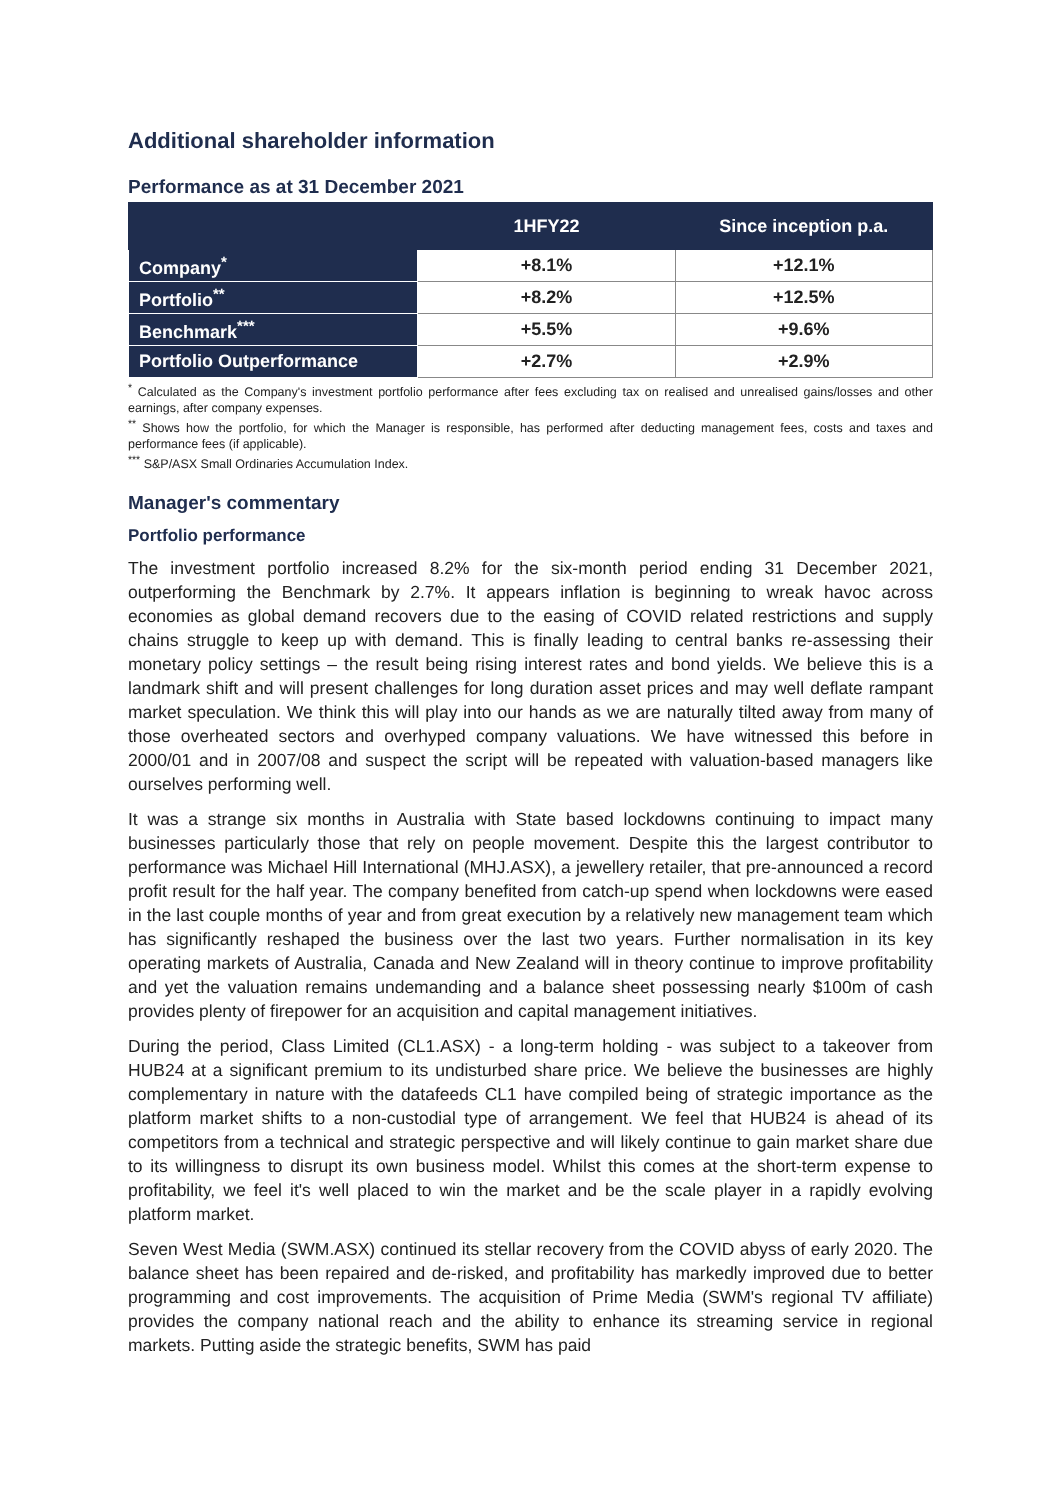Additional shareholder information
Performance as at 31 December 2021
| | 1HFY22 | Since inception p.a. |
| --- | --- | --- |
| Company<sup>*</sup> | +8.1% | +12.1% |
| Portfolio<sup>**</sup> | +8.2% | +12.5% |
| Benchmark<sup>***</sup> | +5.5% | +9.6% |
| Portfolio Outperformance | +2.7% | +2.9% |
<sup>*</sup> Calculated as the Company's investment portfolio performance after fees excluding tax on realised and unrealised gains/losses and other earnings, after company expenses.
<sup>**</sup> Shows how the portfolio, for which the Manager is responsible, has performed after deducting management fees, costs and taxes and performance fees (if applicable).
<sup>***</sup> S&P/ASX Small Ordinaries Accumulation Index.
Manager's commentary
Portfolio performance
The investment portfolio increased 8.2% for the six-month period ending 31 December 2021, outperforming the Benchmark by 2.7%. It appears inflation is beginning to wreak havoc across economies as global demand recovers due to the easing of COVID related restrictions and supply chains struggle to keep up with demand. This is finally leading to central banks re-assessing their monetary policy settings – the result being rising interest rates and bond yields. We believe this is a landmark shift and will present challenges for long duration asset prices and may well deflate rampant market speculation. We think this will play into our hands as we are naturally tilted away from many of those overheated sectors and overhyped company valuations. We have witnessed this before in 2000/01 and in 2007/08 and suspect the script will be repeated with valuation-based managers like ourselves performing well.
It was a strange six months in Australia with State based lockdowns continuing to impact many businesses particularly those that rely on people movement. Despite this the largest contributor to performance was Michael Hill International (MHJ.ASX), a jewellery retailer, that pre-announced a record profit result for the half year. The company benefited from catch-up spend when lockdowns were eased in the last couple months of year and from great execution by a relatively new management team which has significantly reshaped the business over the last two years. Further normalisation in its key operating markets of Australia, Canada and New Zealand will in theory continue to improve profitability and yet the valuation remains undemanding and a balance sheet possessing nearly $100m of cash provides plenty of firepower for an acquisition and capital management initiatives.
During the period, Class Limited (CL1.ASX) - a long-term holding - was subject to a takeover from HUB24 at a significant premium to its undisturbed share price. We believe the businesses are highly complementary in nature with the datafeeds CL1 have compiled being of strategic importance as the platform market shifts to a non-custodial type of arrangement. We feel that HUB24 is ahead of its competitors from a technical and strategic perspective and will likely continue to gain market share due to its willingness to disrupt its own business model. Whilst this comes at the short-term expense to profitability, we feel it's well placed to win the market and be the scale player in a rapidly evolving platform market.
Seven West Media (SWM.ASX) continued its stellar recovery from the COVID abyss of early 2020. The balance sheet has been repaired and de-risked, and profitability has markedly improved due to better programming and cost improvements. The acquisition of Prime Media (SWM's regional TV affiliate) provides the company national reach and the ability to enhance its streaming service in regional markets. Putting aside the strategic benefits, SWM has paid